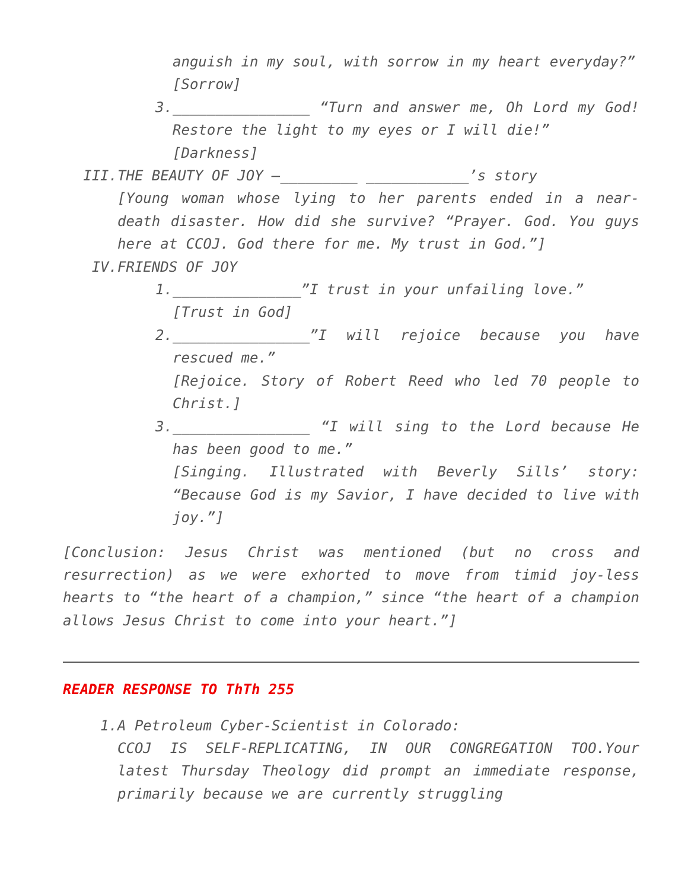anguish in my soul, with sorrow in my heart everyday?”
[Sorrow]
3. ________________ “Turn and answer me, Oh Lord my God! Restore the light to my eyes or I will die!”
[Darkness]
III. THE BEAUTY OF JOY –_________ ____________’s story
[Young woman whose lying to her parents ended in a near-death disaster. How did she survive? “Prayer. God. You guys here at CCOJ. God there for me. My trust in God.”]
IV. FRIENDS OF JOY
1. _______________”I trust in your unfailing love.”
[Trust in God]
2. ________________”I will rejoice because you have rescued me.”
[Rejoice. Story of Robert Reed who led 70 people to Christ.]
3. ________________ “I will sing to the Lord because He has been good to me.”
[Singing. Illustrated with Beverly Sills’ story: “Because God is my Savior, I have decided to live with joy.”]
[Conclusion: Jesus Christ was mentioned (but no cross and resurrection) as we were exhorted to move from timid joy-less hearts to “the heart of a champion,” since “the heart of a champion allows Jesus Christ to come into your heart.”]
READER RESPONSE TO ThTh 255
1. A Petroleum Cyber-Scientist in Colorado:
CCOJ IS SELF-REPLICATING, IN OUR CONGREGATION TOO.Your latest Thursday Theology did prompt an immediate response, primarily because we are currently struggling